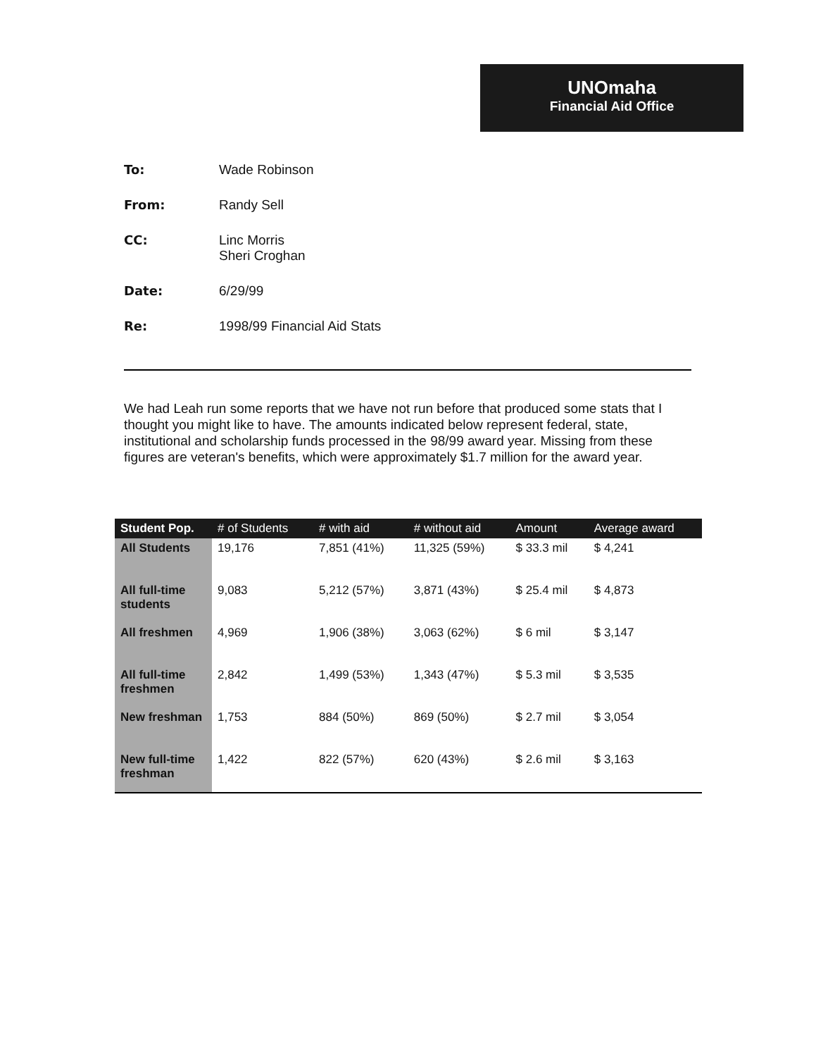UNOmaha
Financial Aid Office
| To: | Wade Robinson |
| From: | Randy Sell |
| CC: | Linc Morris Sheri Croghan |
| Date: | 6/29/99 |
| Re: | 1998/99 Financial Aid Stats |
We had Leah run some reports that we have not run before that produced some stats that I thought you might like to have. The amounts indicated below represent federal, state, institutional and scholarship funds processed in the 98/99 award year. Missing from these figures are veteran's benefits, which were approximately $1.7 million for the award year.
| Student Pop. | # of Students | # with aid | # without aid | Amount | Average award |
| --- | --- | --- | --- | --- | --- |
| All Students | 19,176 | 7,851 (41%) | 11,325 (59%) | $ 33.3 mil | $ 4,241 |
| All full-time students | 9,083 | 5,212 (57%) | 3,871 (43%) | $ 25.4 mil | $ 4,873 |
| All freshmen | 4,969 | 1,906 (38%) | 3,063 (62%) | $ 6 mil | $ 3,147 |
| All full-time freshmen | 2,842 | 1,499 (53%) | 1,343 (47%) | $ 5.3 mil | $ 3,535 |
| New freshman | 1,753 | 884 (50%) | 869 (50%) | $ 2.7 mil | $ 3,054 |
| New full-time freshman | 1,422 | 822 (57%) | 620 (43%) | $ 2.6 mil | $ 3,163 |